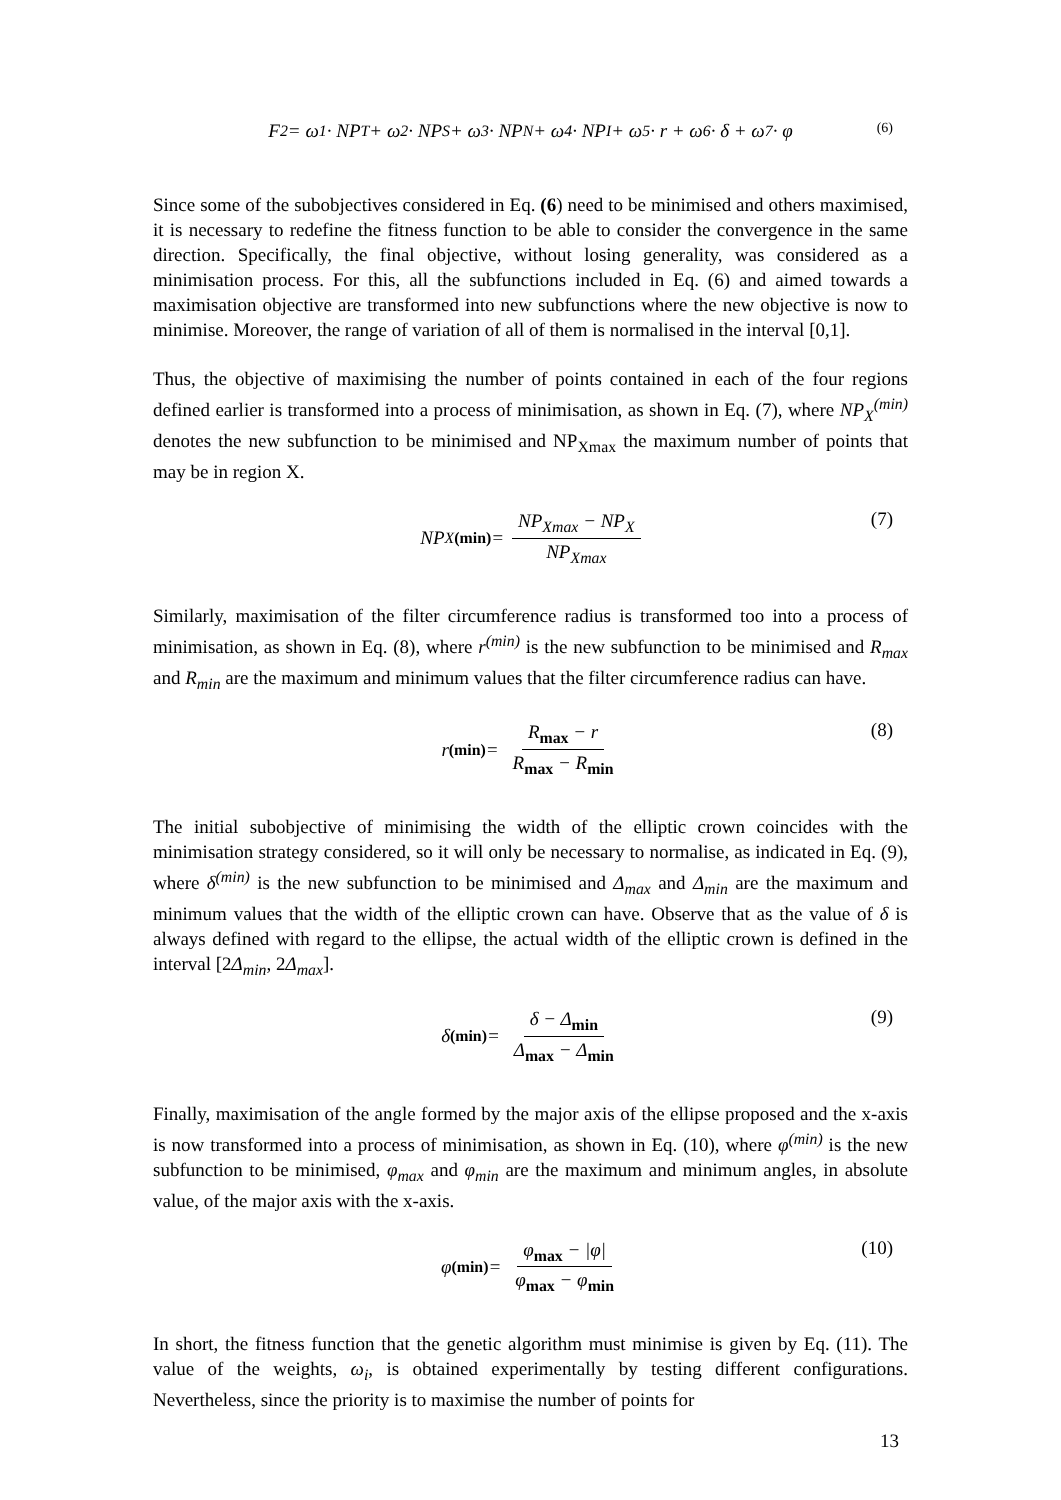F<sub>2</sub> = ω<sub>1</sub> · NP<sub>T</sub> + ω<sub>2</sub> · NP<sub>S</sub> + ω<sub>3</sub> · NP<sub>N</sub> + ω<sub>4</sub> · NP<sub>I</sub> + ω<sub>5</sub> · r + ω<sub>6</sub> · δ + ω<sub>7</sub> · φ (6)
Since some of the subobjectives considered in Eq. (6) need to be minimised and others maximised, it is necessary to redefine the fitness function to be able to consider the convergence in the same direction. Specifically, the final objective, without losing generality, was considered as a minimisation process. For this, all the subfunctions included in Eq. (6) and aimed towards a maximisation objective are transformed into new subfunctions where the new objective is now to minimise. Moreover, the range of variation of all of them is normalised in the interval [0,1].
Thus, the objective of maximising the number of points contained in each of the four regions defined earlier is transformed into a process of minimisation, as shown in Eq. (7), where NP<sub>X</sub><sup>(min)</sup> denotes the new subfunction to be minimised and NP<sub>Xmax</sub> the maximum number of points that may be in region X.
NP<sub>X</sub><sup>(min)</sup> = NP<sub>Xmax</sub> − NP<sub>X</sub> NP<sub>Xmax</sub> (7)
Similarly, maximisation of the filter circumference radius is transformed too into a process of minimisation, as shown in Eq. (8), where r<sup>(min)</sup> is the new subfunction to be minimised and R<sub>max</sub> and R<sub>min</sub> are the maximum and minimum values that the filter circumference radius can have.
r<sup>(min)</sup> = R<sub>max</sub> − r R<sub>max</sub> − R<sub>min</sub> (8)
The initial subobjective of minimising the width of the elliptic crown coincides with the minimisation strategy considered, so it will only be necessary to normalise, as indicated in Eq. (9), where δ<sup>(min)</sup> is the new subfunction to be minimised and Δ<sub>max</sub> and Δ<sub>min</sub> are the maximum and minimum values that the width of the elliptic crown can have. Observe that as the value of δ is always defined with regard to the ellipse, the actual width of the elliptic crown is defined in the interval [2Δ<sub>min</sub>, 2Δ<sub>max</sub>].
δ<sup>(min)</sup> = δ − Δ<sub>min</sub> Δ<sub>max</sub> − Δ<sub>min</sub> (9)
Finally, maximisation of the angle formed by the major axis of the ellipse proposed and the x-axis is now transformed into a process of minimisation, as shown in Eq. (10), where φ<sup>(min)</sup> is the new subfunction to be minimised, φ<sub>max</sub> and φ<sub>min</sub> are the maximum and minimum angles, in absolute value, of the major axis with the x-axis.
φ<sup>(min)</sup> = φ<sub>max</sub> − |φ| φ<sub>max</sub> − φ<sub>min</sub> (10)
In short, the fitness function that the genetic algorithm must minimise is given by Eq. (11). The value of the weights, ω<sub>i</sub>, is obtained experimentally by testing different configurations. Nevertheless, since the priority is to maximise the number of points for
13